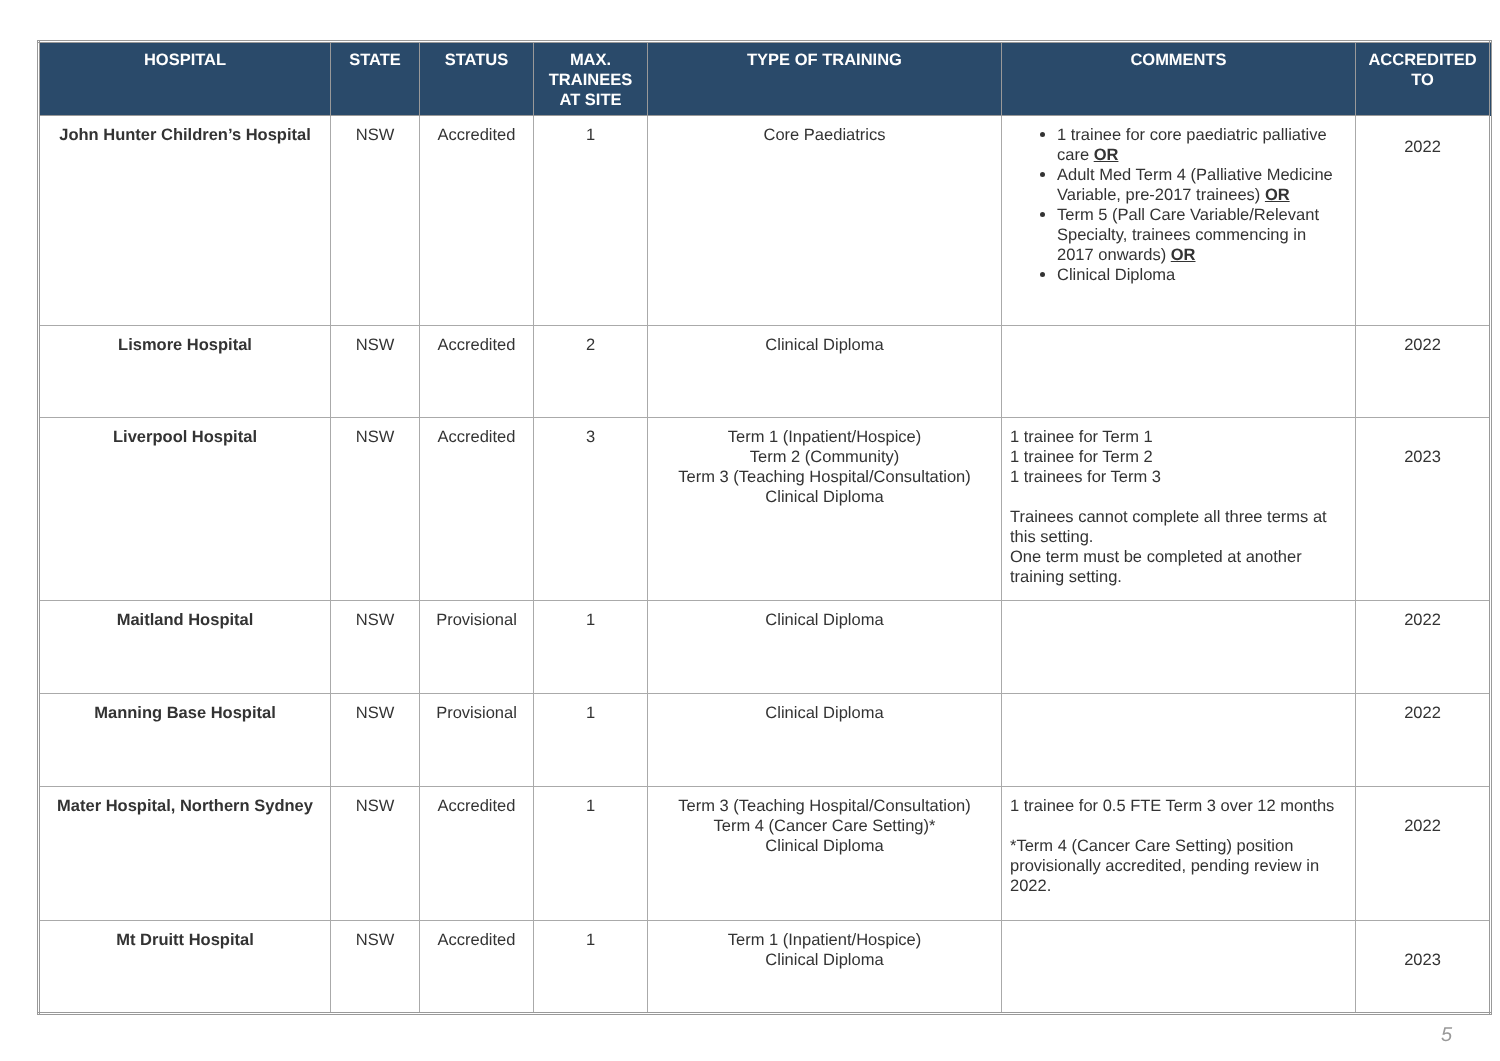| HOSPITAL | STATE | STATUS | MAX. TRAINEES AT SITE | TYPE OF TRAINING | COMMENTS | ACCREDITED TO |
| --- | --- | --- | --- | --- | --- | --- |
| John Hunter Children’s Hospital | NSW | Accredited | 1 | Core Paediatrics | 1 trainee for core paediatric palliative care OR Adult Med Term 4 (Palliative Medicine Variable, pre-2017 trainees) OR Term 5 (Pall Care Variable/Relevant Specialty, trainees commencing in 2017 onwards) OR Clinical Diploma | 2022 |
| Lismore Hospital | NSW | Accredited | 2 | Clinical Diploma | | 2022 |
| Liverpool Hospital | NSW | Accredited | 3 | Term 1 (Inpatient/Hospice) Term 2 (Community) Term 3 (Teaching Hospital/Consultation) Clinical Diploma | 1 trainee for Term 1 1 trainee for Term 2 1 trainees for Term 3 Trainees cannot complete all three terms at this setting. One term must be completed at another training setting. | 2023 |
| Maitland Hospital | NSW | Provisional | 1 | Clinical Diploma | | 2022 |
| Manning Base Hospital | NSW | Provisional | 1 | Clinical Diploma | | 2022 |
| Mater Hospital, Northern Sydney | NSW | Accredited | 1 | Term 3 (Teaching Hospital/Consultation) Term 4 (Cancer Care Setting)* Clinical Diploma | 1 trainee for 0.5 FTE Term 3 over 12 months *Term 4 (Cancer Care Setting) position provisionally accredited, pending review in 2022. | 2022 |
| Mt Druitt Hospital | NSW | Accredited | 1 | Term 1 (Inpatient/Hospice) Clinical Diploma | | 2023 |
5